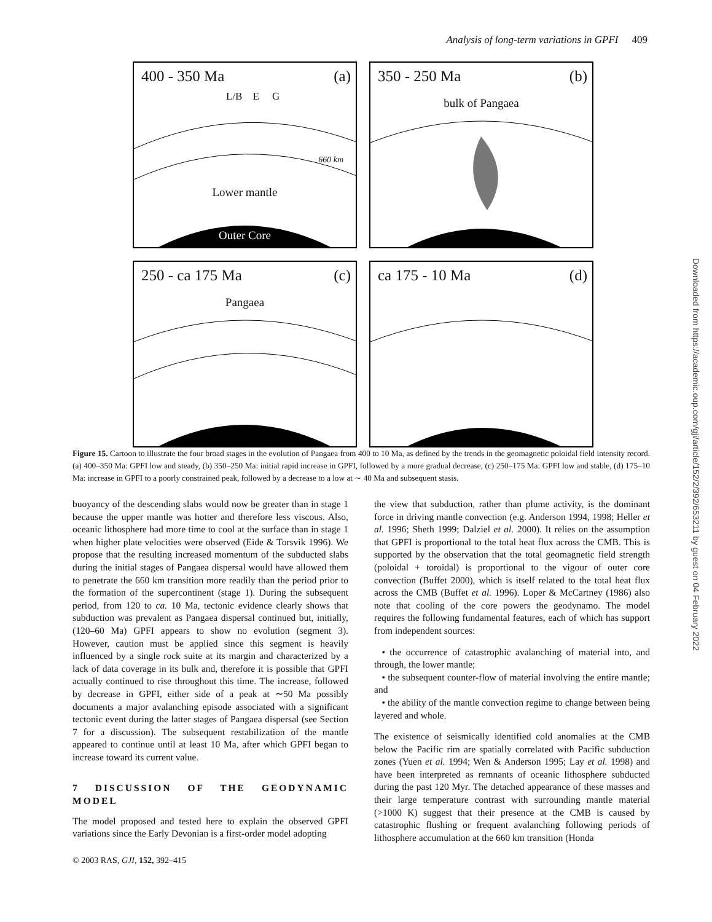Analysis of long-term variations in GPFI 409
400 - 350 Ma (a)
L/B E G
Lower mantle
Outer Core
660 km
350 - 250 Ma (b)
bulk of Pangaea
250 - ca 175 Ma (c)
Pangaea
ca 175 - 10 Ma (d)
Figure 15. Cartoon to illustrate the four broad stages in the evolution of Pangaea from 400 to 10 Ma, as defined by the trends in the geomagnetic poloidal field intensity record. (a) 400–350 Ma: GPFI low and steady, (b) 350–250 Ma: initial rapid increase in GPFI, followed by a more gradual decrease, (c) 250–175 Ma: GPFI low and stable, (d) 175–10 Ma: increase in GPFI to a poorly constrained peak, followed by a decrease to a low at ∼ 40 Ma and subsequent stasis.
buoyancy of the descending slabs would now be greater than in stage 1 because the upper mantle was hotter and therefore less viscous. Also, oceanic lithosphere had more time to cool at the surface than in stage 1 when higher plate velocities were observed (Eide & Torsvik 1996). We propose that the resulting increased momentum of the subducted slabs during the initial stages of Pangaea dispersal would have allowed them to penetrate the 660 km transition more readily than the period prior to the formation of the supercontinent (stage 1). During the subsequent period, from 120 to ca. 10 Ma, tectonic evidence clearly shows that subduction was prevalent as Pangaea dispersal continued but, initially, (120–60 Ma) GPFI appears to show no evolution (segment 3). However, caution must be applied since this segment is heavily influenced by a single rock suite at its margin and characterized by a lack of data coverage in its bulk and, therefore it is possible that GPFI actually continued to rise throughout this time. The increase, followed by decrease in GPFI, either side of a peak at ∼50 Ma possibly documents a major avalanching episode associated with a significant tectonic event during the latter stages of Pangaea dispersal (see Section 7 for a discussion). The subsequent restabilization of the mantle appeared to continue until at least 10 Ma, after which GPFI began to increase toward its current value.
7 DISCUSSION OF THE GEODYNAMIC MODEL
The model proposed and tested here to explain the observed GPFI variations since the Early Devonian is a first-order model adopting
the view that subduction, rather than plume activity, is the dominant force in driving mantle convection (e.g. Anderson 1994, 1998; Heller et al. 1996; Sheth 1999; Dalziel et al. 2000). It relies on the assumption that GPFI is proportional to the total heat flux across the CMB. This is supported by the observation that the total geomagnetic field strength (poloidal + toroidal) is proportional to the vigour of outer core convection (Buffet 2000), which is itself related to the total heat flux across the CMB (Buffet et al. 1996). Loper & McCartney (1986) also note that cooling of the core powers the geodynamo. The model requires the following fundamental features, each of which has support from independent sources:
• the occurrence of catastrophic avalanching of material into, and through, the lower mantle;
• the subsequent counter-flow of material involving the entire mantle; and
• the ability of the mantle convection regime to change between being layered and whole.
The existence of seismically identified cold anomalies at the CMB below the Pacific rim are spatially correlated with Pacific subduction zones (Yuen et al. 1994; Wen & Anderson 1995; Lay et al. 1998) and have been interpreted as remnants of oceanic lithosphere subducted during the past 120 Myr. The detached appearance of these masses and their large temperature contrast with surrounding mantle material (>1000 K) suggest that their presence at the CMB is caused by catastrophic flushing or frequent avalanching following periods of lithosphere accumulation at the 660 km transition (Honda
© 2003 RAS, GJI, 152, 392–415
Downloaded from https://academic.oup.com/gji/article/152/2/392/653211 by guest on 04 February 2022